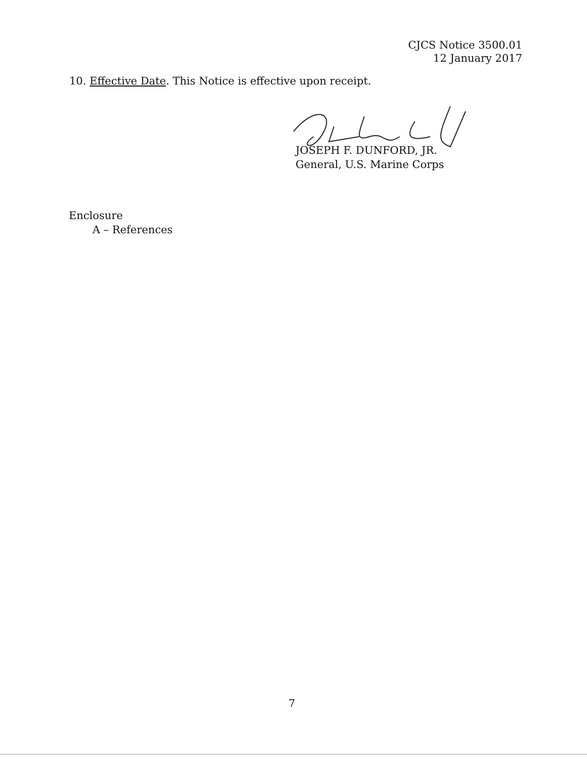CJCS Notice 3500.01
12 January 2017
10. Effective Date. This Notice is effective upon receipt.
JOSEPH F. DUNFORD, JR.
General, U.S. Marine Corps
Enclosure
A – References
7